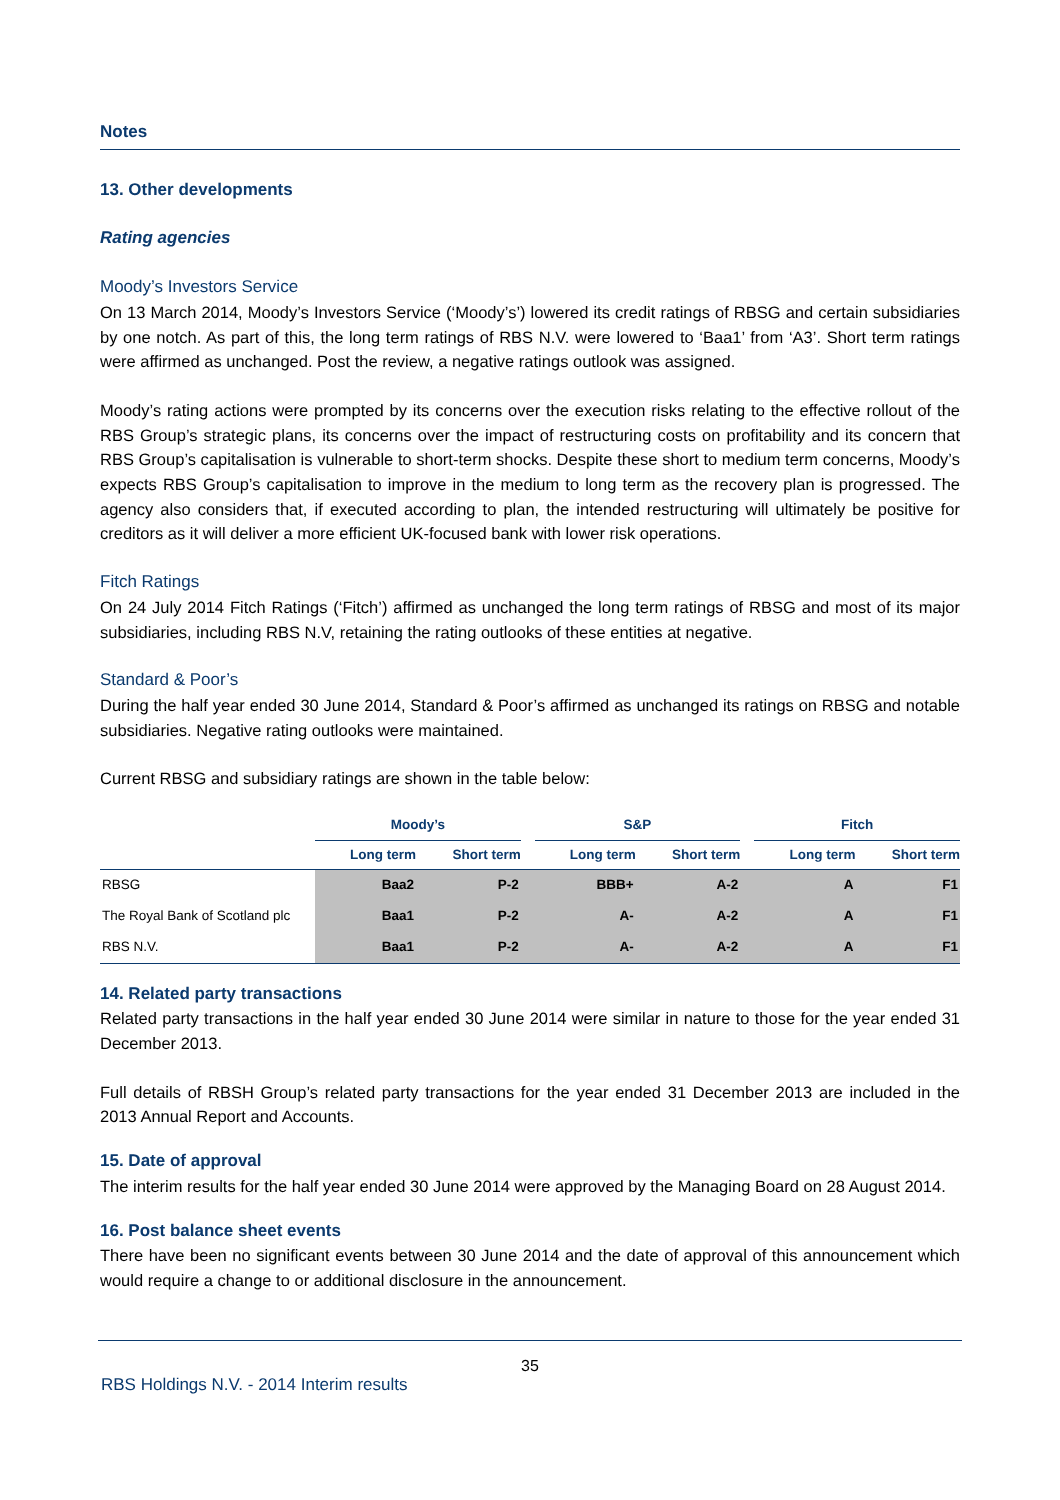Notes
13. Other developments
Rating agencies
Moody’s Investors Service
On 13 March 2014, Moody’s Investors Service (‘Moody’s’) lowered its credit ratings of RBSG and certain subsidiaries by one notch. As part of this, the long term ratings of RBS N.V. were lowered to ‘Baa1’ from ‘A3’. Short term ratings were affirmed as unchanged. Post the review, a negative ratings outlook was assigned.
Moody’s rating actions were prompted by its concerns over the execution risks relating to the effective rollout of the RBS Group’s strategic plans, its concerns over the impact of restructuring costs on profitability and its concern that RBS Group’s capitalisation is vulnerable to short-term shocks. Despite these short to medium term concerns, Moody’s expects RBS Group’s capitalisation to improve in the medium to long term as the recovery plan is progressed. The agency also considers that, if executed according to plan, the intended restructuring will ultimately be positive for creditors as it will deliver a more efficient UK-focused bank with lower risk operations.
Fitch Ratings
On 24 July 2014 Fitch Ratings (‘Fitch’) affirmed as unchanged the long term ratings of RBSG and most of its major subsidiaries, including RBS N.V, retaining the rating outlooks of these entities at negative.
Standard & Poor’s
During the half year ended 30 June 2014, Standard & Poor’s affirmed as unchanged its ratings on RBSG and notable subsidiaries. Negative rating outlooks were maintained.
Current RBSG and subsidiary ratings are shown in the table below:
| | Moody’s | | | S&P | | | Fitch | |
| --- | --- | --- | --- | --- | --- | --- | --- | --- |
| | Long term | Short term | | Long term | Short term | | Long term | Short term |
| RBSG | Baa2 | P-2 | | BBB+ | A-2 | | A | F1 |
| The Royal Bank of Scotland plc | Baa1 | P-2 | | A- | A-2 | | A | F1 |
| RBS N.V. | Baa1 | P-2 | | A- | A-2 | | A | F1 |
14. Related party transactions
Related party transactions in the half year ended 30 June 2014 were similar in nature to those for the year ended 31 December 2013.
Full details of RBSH Group’s related party transactions for the year ended 31 December 2013 are included in the 2013 Annual Report and Accounts.
15. Date of approval
The interim results for the half year ended 30 June 2014 were approved by the Managing Board on 28 August 2014.
16. Post balance sheet events
There have been no significant events between 30 June 2014 and the date of approval of this announcement which would require a change to or additional disclosure in the announcement.
35
RBS Holdings N.V. - 2014 Interim results